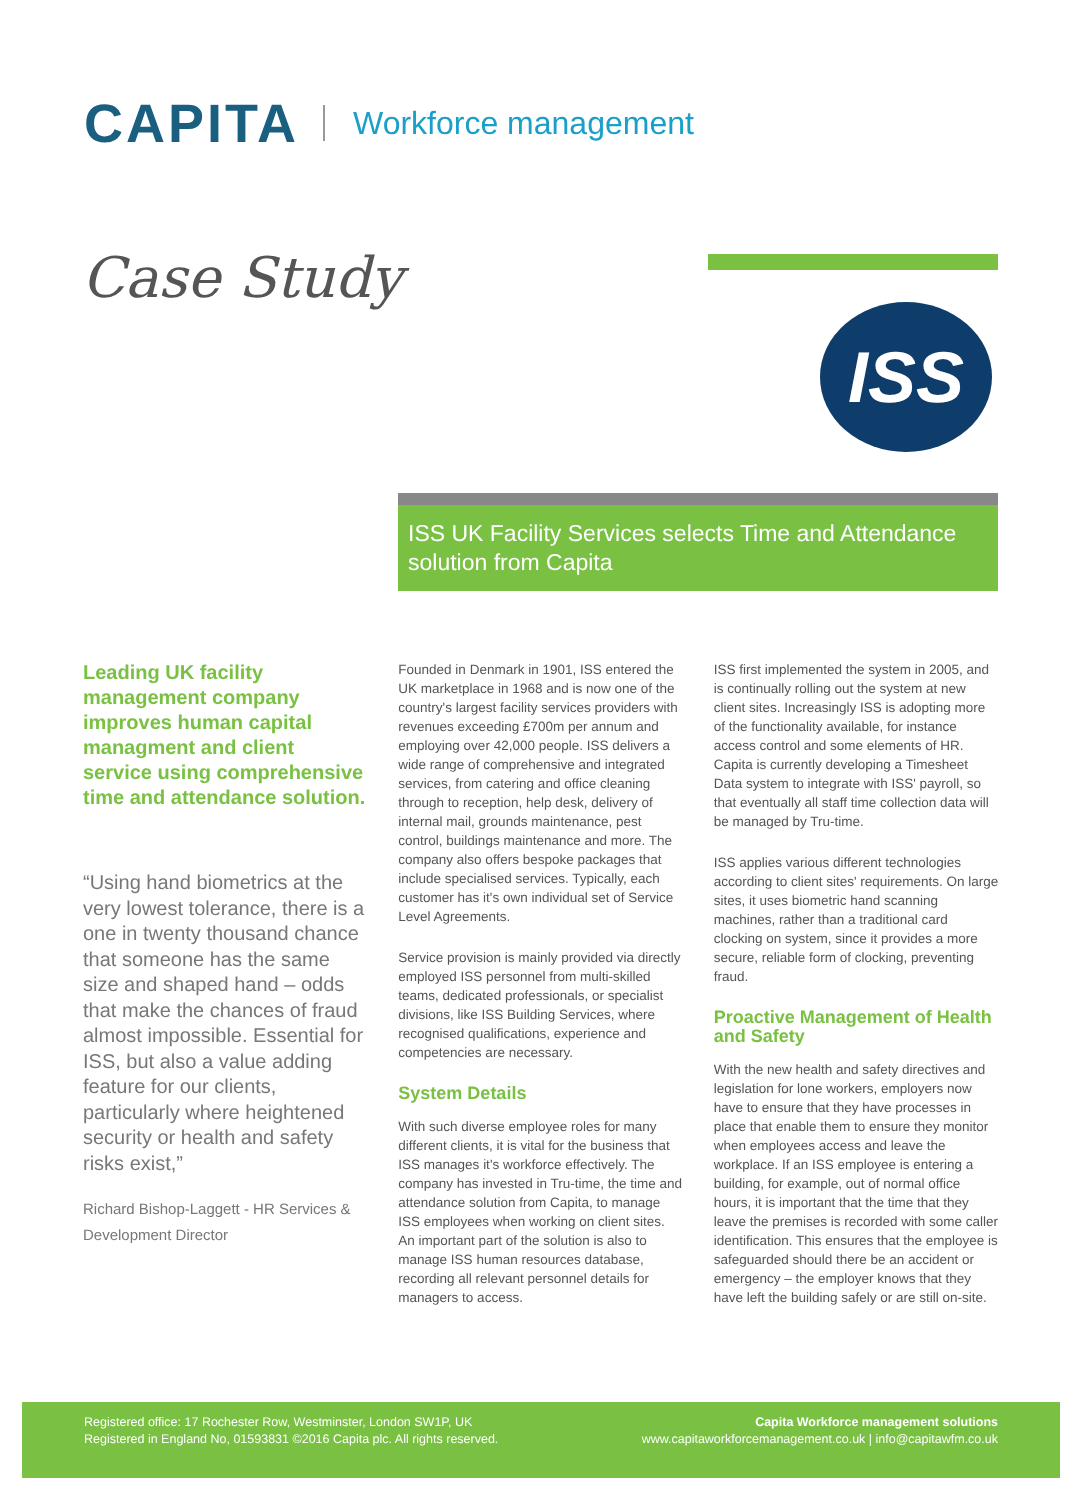CAPITA Workforce management
Case Study
ISS
ISS UK Facility Services selects Time and Attendance solution from Capita
Leading UK facility management company improves human capital managment and client service using comprehensive time and attendance solution.
“Using hand biometrics at the very lowest tolerance, there is a one in twenty thousand chance that someone has the same size and shaped hand – odds that make the chances of fraud almost impossible. Essential for ISS, but also a value adding feature for our clients, particularly where heightened security or health and safety risks exist,”
Richard Bishop-Laggett - HR Services & Development Director
Founded in Denmark in 1901, ISS entered the UK marketplace in 1968 and is now one of the country's largest facility services providers with revenues exceeding £700m per annum and employing over 42,000 people. ISS delivers a wide range of comprehensive and integrated services, from catering and office cleaning through to reception, help desk, delivery of internal mail, grounds maintenance, pest control, buildings maintenance and more. The company also offers bespoke packages that include specialised services. Typically, each customer has it's own individual set of Service Level Agreements.
Service provision is mainly provided via directly employed ISS personnel from multi-skilled teams, dedicated professionals, or specialist divisions, like ISS Building Services, where recognised qualifications, experience and competencies are necessary.
System Details
With such diverse employee roles for many different clients, it is vital for the business that ISS manages it's workforce effectively. The company has invested in Tru-time, the time and attendance solution from Capita, to manage ISS employees when working on client sites. An important part of the solution is also to manage ISS human resources database, recording all relevant personnel details for managers to access.
ISS first implemented the system in 2005, and is continually rolling out the system at new client sites. Increasingly ISS is adopting more of the functionality available, for instance access control and some elements of HR. Capita is currently developing a Timesheet Data system to integrate with ISS' payroll, so that eventually all staff time collection data will be managed by Tru-time.
ISS applies various different technologies according to client sites' requirements. On large sites, it uses biometric hand scanning machines, rather than a traditional card clocking on system, since it provides a more secure, reliable form of clocking, preventing fraud.
Proactive Management of Health and Safety
With the new health and safety directives and legislation for lone workers, employers now have to ensure that they have processes in place that enable them to ensure they monitor when employees access and leave the workplace. If an ISS employee is entering a building, for example, out of normal office hours, it is important that the time that they leave the premises is recorded with some caller identification. This ensures that the employee is safeguarded should there be an accident or emergency – the employer knows that they have left the building safely or are still on-site.
Registered office: 17 Rochester Row, Westminster, London SW1P, UK
Registered in England No, 01593831 ©2016 Capita plc. All rights reserved.
Capita Workforce management solutions
www.capitaworkforcemanagement.co.uk | info@capitawfm.co.uk